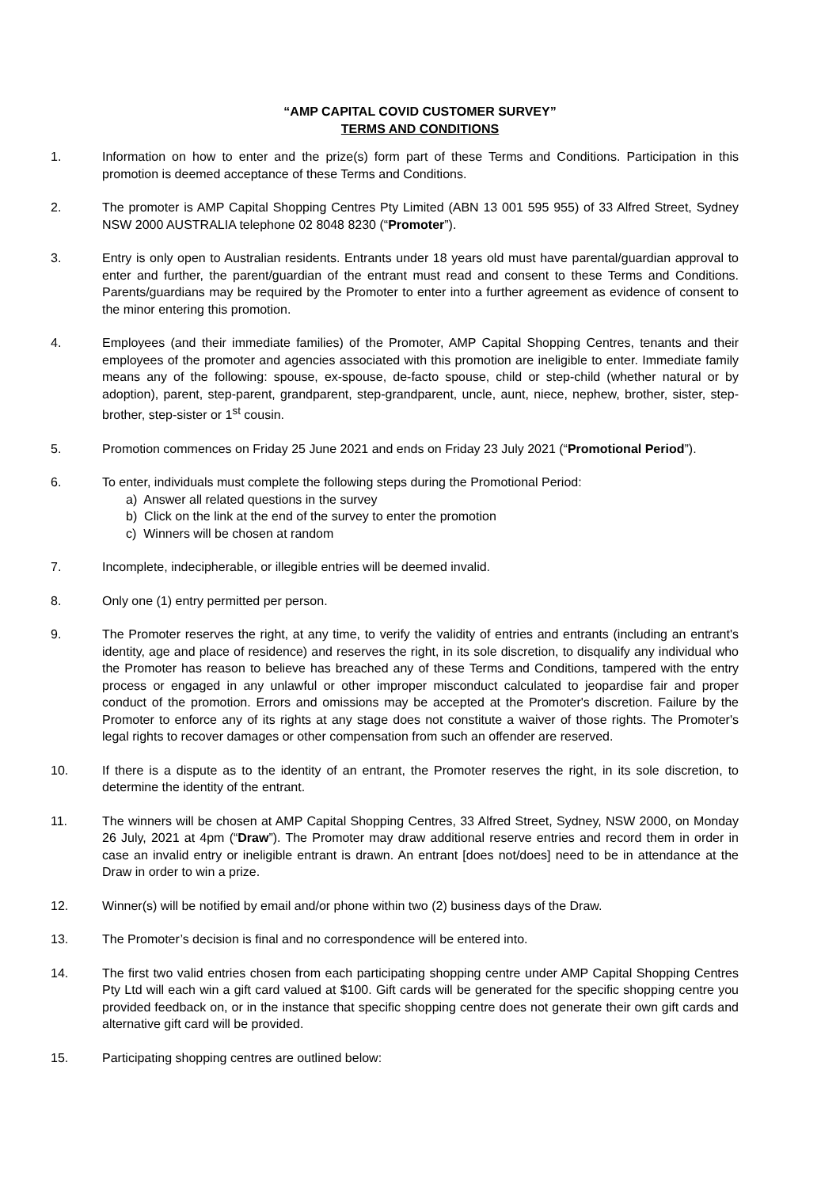“AMP CAPITAL COVID CUSTOMER SURVEY”
TERMS AND CONDITIONS
1. Information on how to enter and the prize(s) form part of these Terms and Conditions. Participation in this promotion is deemed acceptance of these Terms and Conditions.
2. The promoter is AMP Capital Shopping Centres Pty Limited (ABN 13 001 595 955) of 33 Alfred Street, Sydney NSW 2000 AUSTRALIA telephone 02 8048 8230 (“Promoter”).
3. Entry is only open to Australian residents. Entrants under 18 years old must have parental/guardian approval to enter and further, the parent/guardian of the entrant must read and consent to these Terms and Conditions. Parents/guardians may be required by the Promoter to enter into a further agreement as evidence of consent to the minor entering this promotion.
4. Employees (and their immediate families) of the Promoter, AMP Capital Shopping Centres, tenants and their employees of the promoter and agencies associated with this promotion are ineligible to enter. Immediate family means any of the following: spouse, ex-spouse, de-facto spouse, child or step-child (whether natural or by adoption), parent, step-parent, grandparent, step-grandparent, uncle, aunt, niece, nephew, brother, sister, step-brother, step-sister or 1<sup>st</sup> cousin.
5. Promotion commences on Friday 25 June 2021 and ends on Friday 23 July 2021 (“Promotional Period”).
6. To enter, individuals must complete the following steps during the Promotional Period:
a) Answer all related questions in the survey
b) Click on the link at the end of the survey to enter the promotion
c) Winners will be chosen at random
7. Incomplete, indecipherable, or illegible entries will be deemed invalid.
8. Only one (1) entry permitted per person.
9. The Promoter reserves the right, at any time, to verify the validity of entries and entrants (including an entrant's identity, age and place of residence) and reserves the right, in its sole discretion, to disqualify any individual who the Promoter has reason to believe has breached any of these Terms and Conditions, tampered with the entry process or engaged in any unlawful or other improper misconduct calculated to jeopardise fair and proper conduct of the promotion. Errors and omissions may be accepted at the Promoter's discretion. Failure by the Promoter to enforce any of its rights at any stage does not constitute a waiver of those rights. The Promoter's legal rights to recover damages or other compensation from such an offender are reserved.
10. If there is a dispute as to the identity of an entrant, the Promoter reserves the right, in its sole discretion, to determine the identity of the entrant.
11. The winners will be chosen at AMP Capital Shopping Centres, 33 Alfred Street, Sydney, NSW 2000, on Monday 26 July, 2021 at 4pm (“Draw”). The Promoter may draw additional reserve entries and record them in order in case an invalid entry or ineligible entrant is drawn. An entrant [does not/does] need to be in attendance at the Draw in order to win a prize.
12. Winner(s) will be notified by email and/or phone within two (2) business days of the Draw.
13. The Promoter’s decision is final and no correspondence will be entered into.
14. The first two valid entries chosen from each participating shopping centre under AMP Capital Shopping Centres Pty Ltd will each win a gift card valued at $100. Gift cards will be generated for the specific shopping centre you provided feedback on, or in the instance that specific shopping centre does not generate their own gift cards and alternative gift card will be provided.
15. Participating shopping centres are outlined below: